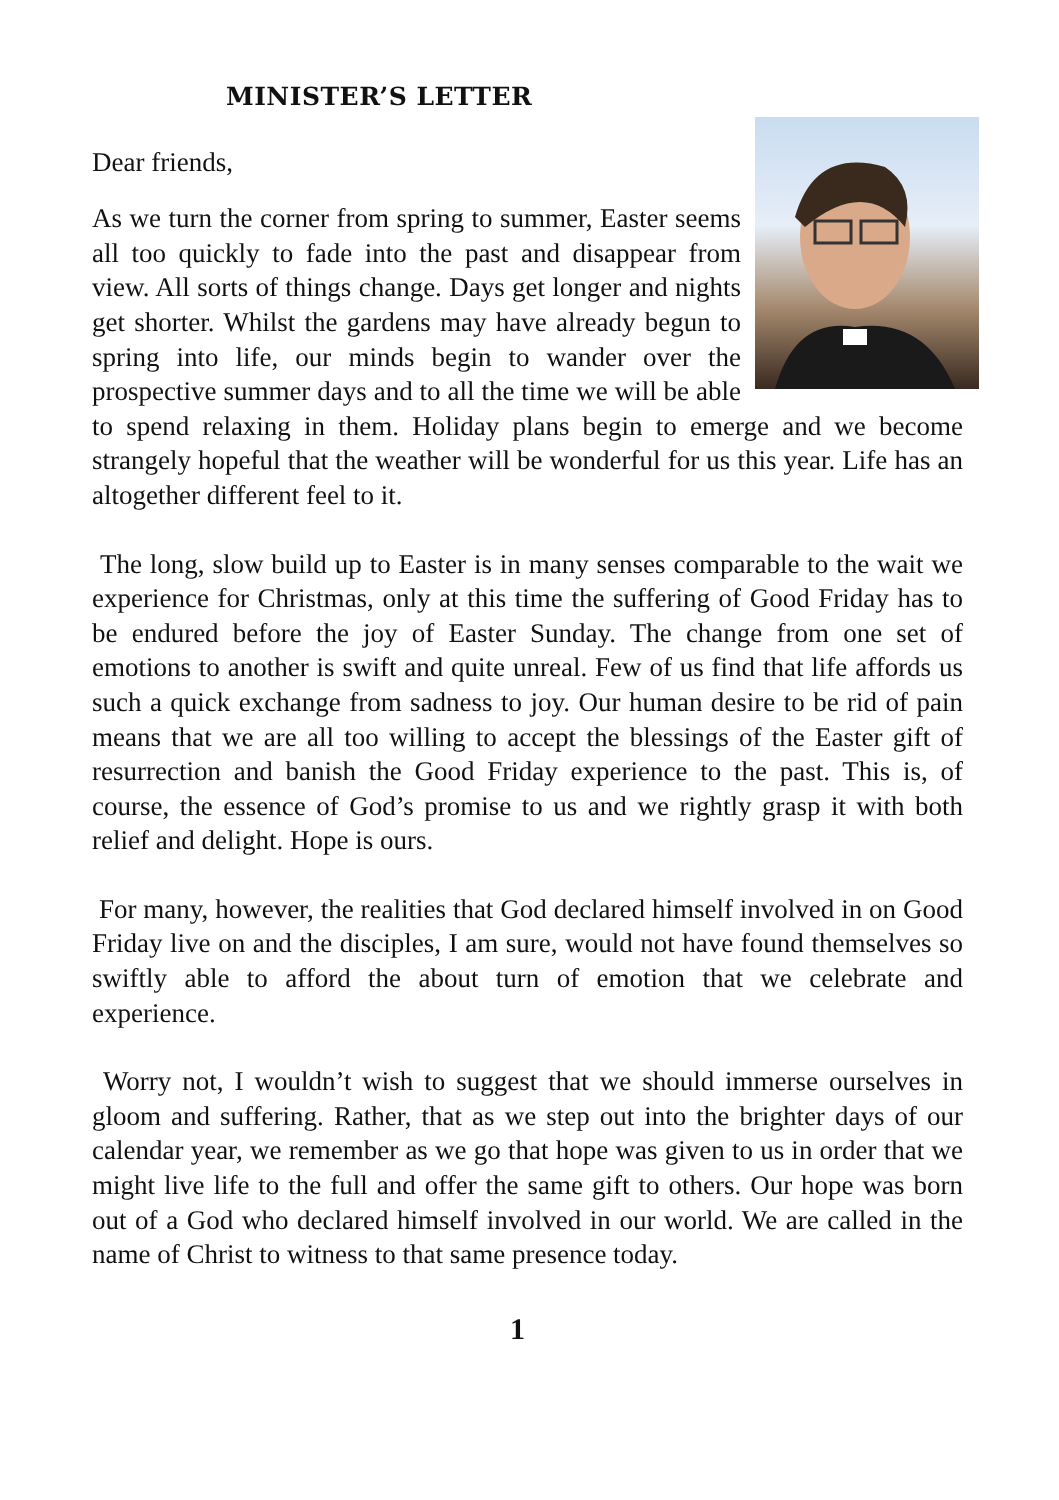MINISTER’S LETTER
Dear friends,
As we turn the corner from spring to summer, Easter seems all too quickly to fade into the past and disappear from view. All sorts of things change. Days get longer and nights get shorter. Whilst the gardens may have already begun to spring into life, our minds begin to wander over the prospective summer days and to all the time we will be able to spend relaxing in them. Holiday plans begin to emerge and we become strangely hopeful that the weather will be wonderful for us this year. Life has an altogether different feel to it.
The long, slow build up to Easter is in many senses comparable to the wait we experience for Christmas, only at this time the suffering of Good Friday has to be endured before the joy of Easter Sunday. The change from one set of emotions to another is swift and quite unreal. Few of us find that life affords us such a quick exchange from sadness to joy. Our human desire to be rid of pain means that we are all too willing to accept the blessings of the Easter gift of resurrection and banish the Good Friday experience to the past. This is, of course, the essence of God’s promise to us and we rightly grasp it with both relief and delight. Hope is ours.
For many, however, the realities that God declared himself involved in on Good Friday live on and the disciples, I am sure, would not have found themselves so swiftly able to afford the about turn of emotion that we celebrate and experience.
Worry not, I wouldn’t wish to suggest that we should immerse ourselves in gloom and suffering. Rather, that as we step out into the brighter days of our calendar year, we remember as we go that hope was given to us in order that we might live life to the full and offer the same gift to others. Our hope was born out of a God who declared himself involved in our world. We are called in the name of Christ to witness to that same presence today.
1